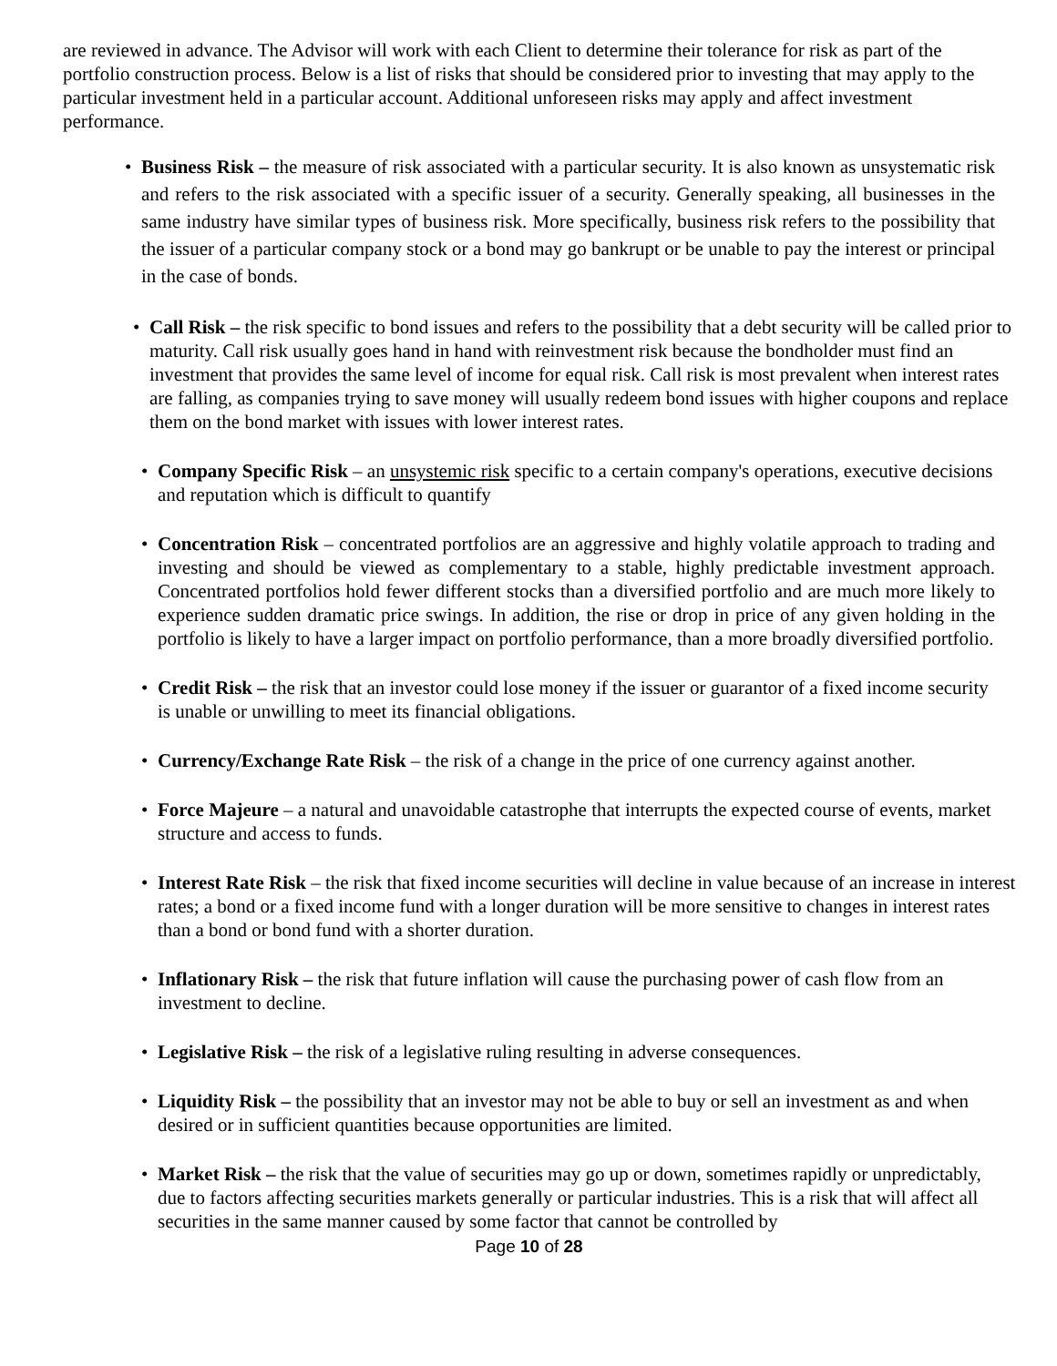are reviewed in advance. The Advisor will work with each Client to determine their tolerance for risk as part of the portfolio construction process. Below is a list of risks that should be considered prior to investing that may apply to the particular investment held in a particular account. Additional unforeseen risks may apply and affect investment performance.
• Business Risk – the measure of risk associated with a particular security. It is also known as unsystematic risk and refers to the risk associated with a specific issuer of a security. Generally speaking, all businesses in the same industry have similar types of business risk. More specifically, business risk refers to the possibility that the issuer of a particular company stock or a bond may go bankrupt or be unable to pay the interest or principal in the case of bonds.
• Call Risk – the risk specific to bond issues and refers to the possibility that a debt security will be called prior to maturity. Call risk usually goes hand in hand with reinvestment risk because the bondholder must find an investment that provides the same level of income for equal risk. Call risk is most prevalent when interest rates are falling, as companies trying to save money will usually redeem bond issues with higher coupons and replace them on the bond market with issues with lower interest rates.
• Company Specific Risk – an unsystemic risk specific to a certain company's operations, executive decisions and reputation which is difficult to quantify
• Concentration Risk – concentrated portfolios are an aggressive and highly volatile approach to trading and investing and should be viewed as complementary to a stable, highly predictable investment approach. Concentrated portfolios hold fewer different stocks than a diversified portfolio and are much more likely to experience sudden dramatic price swings. In addition, the rise or drop in price of any given holding in the portfolio is likely to have a larger impact on portfolio performance, than a more broadly diversified portfolio.
• Credit Risk – the risk that an investor could lose money if the issuer or guarantor of a fixed income security is unable or unwilling to meet its financial obligations.
• Currency/Exchange Rate Risk – the risk of a change in the price of one currency against another.
• Force Majeure – a natural and unavoidable catastrophe that interrupts the expected course of events, market structure and access to funds.
• Interest Rate Risk – the risk that fixed income securities will decline in value because of an increase in interest rates; a bond or a fixed income fund with a longer duration will be more sensitive to changes in interest rates than a bond or bond fund with a shorter duration.
• Inflationary Risk – the risk that future inflation will cause the purchasing power of cash flow from an investment to decline.
• Legislative Risk – the risk of a legislative ruling resulting in adverse consequences.
• Liquidity Risk – the possibility that an investor may not be able to buy or sell an investment as and when desired or in sufficient quantities because opportunities are limited.
• Market Risk – the risk that the value of securities may go up or down, sometimes rapidly or unpredictably, due to factors affecting securities markets generally or particular industries. This is a risk that will affect all securities in the same manner caused by some factor that cannot be controlled by
Page 10 of 28